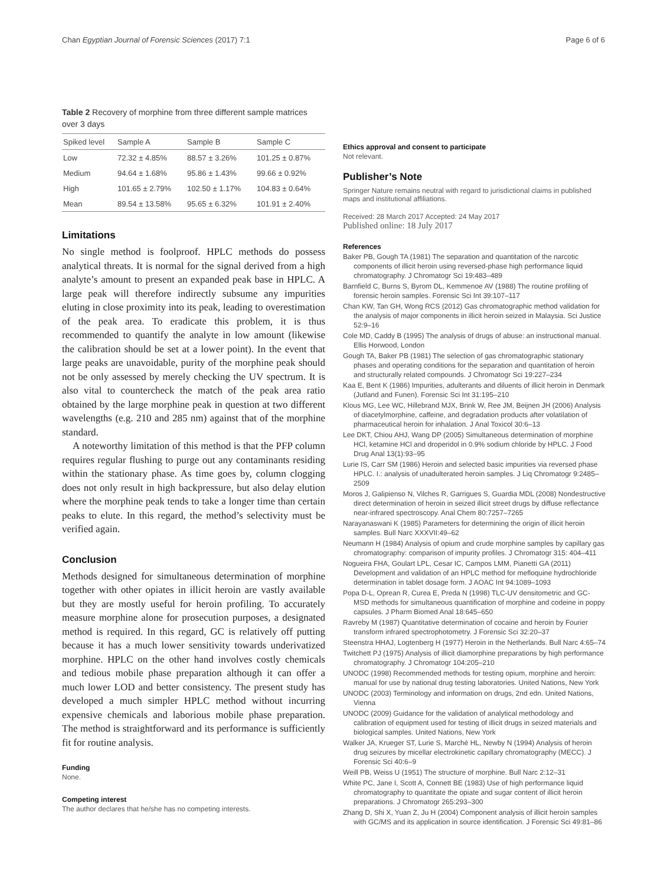Chan Egyptian Journal of Forensic Sciences (2017) 7:1 Page 6 of 6
Table 2 Recovery of morphine from three different sample matrices over 3 days
| Spiked level | Sample A | Sample B | Sample C |
| --- | --- | --- | --- |
| Low | 72.32 ± 4.85% | 88.57 ± 3.26% | 101.25 ± 0.87% |
| Medium | 94.64 ± 1.68% | 95.86 ± 1.43% | 99.66 ± 0.92% |
| High | 101.65 ± 2.79% | 102.50 ± 1.17% | 104.83 ± 0.64% |
| Mean | 89.54 ± 13.58% | 95.65 ± 6.32% | 101.91 ± 2.40% |
Limitations
No single method is foolproof. HPLC methods do possess analytical threats. It is normal for the signal derived from a high analyte’s amount to present an expanded peak base in HPLC. A large peak will therefore indirectly subsume any impurities eluting in close proximity into its peak, leading to overestimation of the peak area. To eradicate this problem, it is thus recommended to quantify the analyte in low amount (likewise the calibration should be set at a lower point). In the event that large peaks are unavoidable, purity of the morphine peak should not be only assessed by merely checking the UV spectrum. It is also vital to countercheck the match of the peak area ratio obtained by the large morphine peak in question at two different wavelengths (e.g. 210 and 285 nm) against that of the morphine standard.
A noteworthy limitation of this method is that the PFP column requires regular flushing to purge out any contaminants residing within the stationary phase. As time goes by, column clogging does not only result in high backpressure, but also delay elution where the morphine peak tends to take a longer time than certain peaks to elute. In this regard, the method’s selectivity must be verified again.
Conclusion
Methods designed for simultaneous determination of morphine together with other opiates in illicit heroin are vastly available but they are mostly useful for heroin profiling. To accurately measure morphine alone for prosecution purposes, a designated method is required. In this regard, GC is relatively off putting because it has a much lower sensitivity towards underivatized morphine. HPLC on the other hand involves costly chemicals and tedious mobile phase preparation although it can offer a much lower LOD and better consistency. The present study has developed a much simpler HPLC method without incurring expensive chemicals and laborious mobile phase preparation. The method is straightforward and its performance is sufficiently fit for routine analysis.
Funding
None.
Competing interest
The author declares that he/she has no competing interests.
Ethics approval and consent to participate
Not relevant.
Publisher’s Note
Springer Nature remains neutral with regard to jurisdictional claims in published maps and institutional affiliations.
Received: 28 March 2017 Accepted: 24 May 2017
Published online: 18 July 2017
References
Baker PB, Gough TA (1981) The separation and quantitation of the narcotic components of illicit heroin using reversed-phase high performance liquid chromatography. J Chromatogr Sci 19:483–489
Barnfield C, Burns S, Byrom DL, Kemmenoe AV (1988) The routine profiling of forensic heroin samples. Forensic Sci Int 39:107–117
Chan KW, Tan GH, Wong RCS (2012) Gas chromatographic method validation for the analysis of major components in illicit heroin seized in Malaysia. Sci Justice 52:9–16
Cole MD, Caddy B (1995) The analysis of drugs of abuse: an instructional manual. Ellis Horwood, London
Gough TA, Baker PB (1981) The selection of gas chromatographic stationary phases and operating conditions for the separation and quantitation of heroin and structurally related compounds. J Chromatogr Sci 19:227–234
Kaa E, Bent K (1986) Impurities, adulterants and diluents of illicit heroin in Denmark (Jutland and Funen). Forensic Sci Int 31:195–210
Klous MG, Lee WC, Hillebrand MJX, Brink W, Ree JM, Beijnen JH (2006) Analysis of diacetylmorphine, caffeine, and degradation products after volatilation of pharmaceutical heroin for inhalation. J Anal Toxicol 30:6–13
Lee DKT, Chiou AHJ, Wang DP (2005) Simultaneous determination of morphine HCl, ketamine HCl and droperidol in 0.9% sodium chloride by HPLC. J Food Drug Anal 13(1):93–95
Lurie IS, Carr SM (1986) Heroin and selected basic impurities via reversed phase HPLC. I.: analysis of unadulterated heroin samples. J Liq Chromatogr 9:2485–2509
Moros J, Galipienso N, Vilches R, Garrigues S, Guardia MDL (2008) Nondestructive direct determination of heroin in seized illicit street drugs by diffuse reflectance near-infrared spectroscopy. Anal Chem 80:7257–7265
Narayanaswani K (1985) Parameters for determining the origin of illicit heroin samples. Bull Narc XXXVII:49–62
Neumann H (1984) Analysis of opium and crude morphine samples by capillary gas chromatography: comparison of impurity profiles. J Chromatogr 315: 404–411
Nogueira FHA, Goulart LPL, Cesar IC, Campos LMM, Pianetti GA (2011) Development and validation of an HPLC method for mefloquine hydrochloride determination in tablet dosage form. J AOAC Int 94:1089–1093
Popa D-L, Oprean R, Curea E, Preda N (1998) TLC-UV densitometric and GC-MSD methods for simultaneous quantification of morphine and codeine in poppy capsules. J Pharm Biomed Anal 18:645–650
Ravreby M (1987) Quantitative determination of cocaine and heroin by Fourier transform infrared spectrophotometry. J Forensic Sci 32:20–37
Steenstra HHAJ, Logtenberg H (1977) Heroin in the Netherlands. Bull Narc 4:65–74
Twitchett PJ (1975) Analysis of illicit diamorphine preparations by high performance chromatography. J Chromatogr 104:205–210
UNODC (1998) Recommended methods for testing opium, morphine and heroin: manual for use by national drug testing laboratories. United Nations, New York
UNODC (2003) Terminology and information on drugs, 2nd edn. United Nations, Vienna
UNODC (2009) Guidance for the validation of analytical methodology and calibration of equipment used for testing of illicit drugs in seized materials and biological samples. United Nations, New York
Walker JA, Krueger ST, Lurie S, Marché HL, Newby N (1994) Analysis of heroin drug seizures by micellar electrokinetic capillary chromatography (MECC). J Forensic Sci 40:6–9
Weill PB, Weiss U (1951) The structure of morphine. Bull Narc 2:12–31
White PC, Jane I, Scott A, Connett BE (1983) Use of high performance liquid chromatography to quantitate the opiate and sugar content of illicit heroin preparations. J Chromatogr 265:293–300
Zhang D, Shi X, Yuan Z, Ju H (2004) Component analysis of illicit heroin samples with GC/MS and its application in source identification. J Forensic Sci 49:81–86